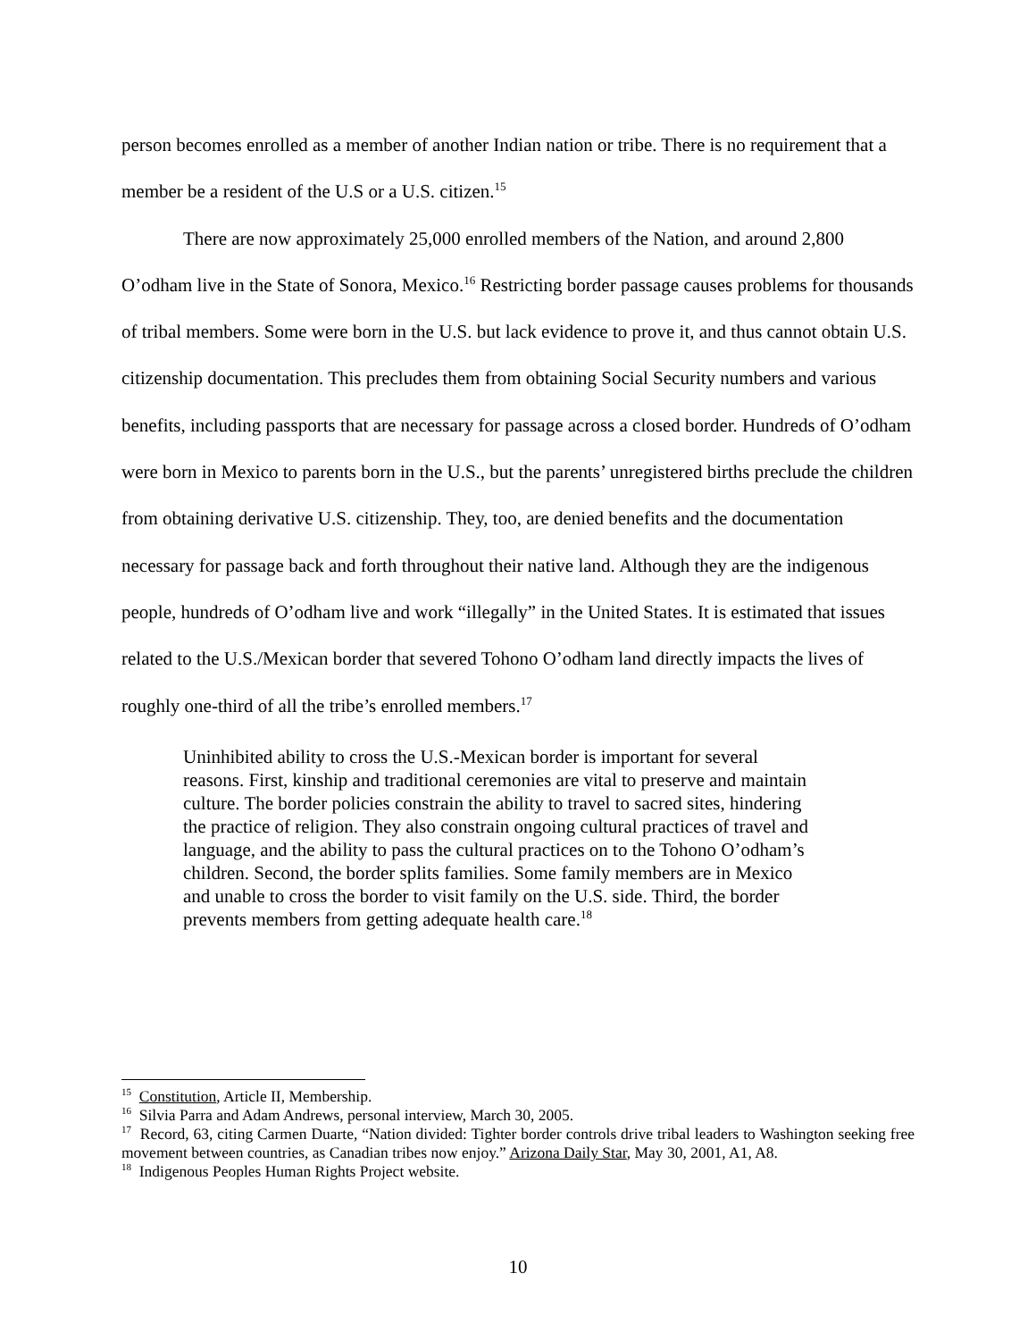person becomes enrolled as a member of another Indian nation or tribe. There is no requirement that a member be a resident of the U.S or a U.S. citizen.<sup>15</sup>
There are now approximately 25,000 enrolled members of the Nation, and around 2,800 O’odham live in the State of Sonora, Mexico.<sup>16</sup> Restricting border passage causes problems for thousands of tribal members. Some were born in the U.S. but lack evidence to prove it, and thus cannot obtain U.S. citizenship documentation. This precludes them from obtaining Social Security numbers and various benefits, including passports that are necessary for passage across a closed border. Hundreds of O’odham were born in Mexico to parents born in the U.S., but the parents’ unregistered births preclude the children from obtaining derivative U.S. citizenship. They, too, are denied benefits and the documentation necessary for passage back and forth throughout their native land. Although they are the indigenous people, hundreds of O’odham live and work “illegally” in the United States. It is estimated that issues related to the U.S./Mexican border that severed Tohono O’odham land directly impacts the lives of roughly one-third of all the tribe’s enrolled members.<sup>17</sup>
Uninhibited ability to cross the U.S.-Mexican border is important for several reasons. First, kinship and traditional ceremonies are vital to preserve and maintain culture. The border policies constrain the ability to travel to sacred sites, hindering the practice of religion. They also constrain ongoing cultural practices of travel and language, and the ability to pass the cultural practices on to the Tohono O’odham’s children. Second, the border splits families. Some family members are in Mexico and unable to cross the border to visit family on the U.S. side. Third, the border prevents members from getting adequate health care.<sup>18</sup>
<sup>15</sup> Constitution, Article II, Membership.
<sup>16</sup> Silvia Parra and Adam Andrews, personal interview, March 30, 2005.
<sup>17</sup> Record, 63, citing Carmen Duarte, “Nation divided: Tighter border controls drive tribal leaders to Washington seeking free movement between countries, as Canadian tribes now enjoy.” Arizona Daily Star, May 30, 2001, A1, A8.
<sup>18</sup> Indigenous Peoples Human Rights Project website.
10